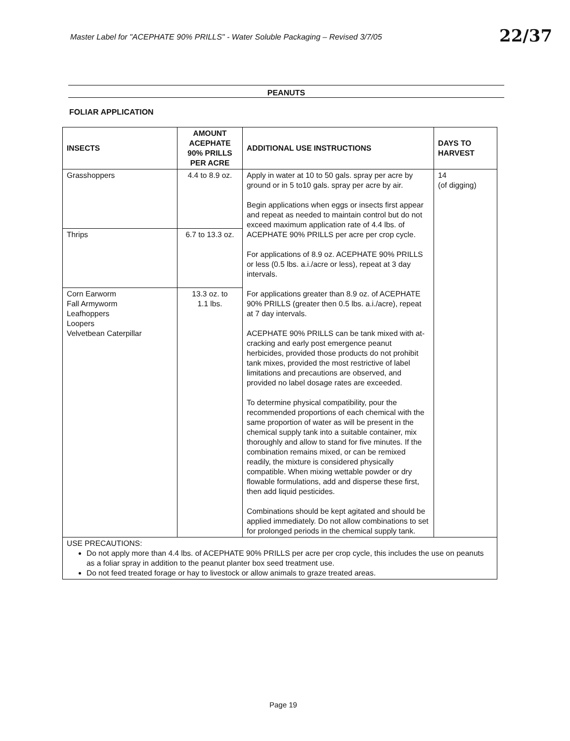Master Label for "ACEPHATE 90% PRILLS" - Water Soluble Packaging – Revised 3/7/05
22/37
PEANUTS
FOLIAR APPLICATION
| INSECTS | AMOUNT ACEPHATE 90% PRILLS PER ACRE | ADDITIONAL USE INSTRUCTIONS | DAYS TO HARVEST |
| --- | --- | --- | --- |
| Grasshoppers | 4.4 to 8.9 oz. | Apply in water at 10 to 50 gals. spray per acre by ground or in 5 to10 gals. spray per acre by air. Begin applications when eggs or insects first appear and repeat as needed to maintain control but do not exceed maximum application rate of 4.4 lbs. of ACEPHATE 90% PRILLS per acre per crop cycle. For applications of 8.9 oz. ACEPHATE 90% PRILLS or less (0.5 lbs. a.i./acre or less), repeat at 3 day intervals. For applications greater than 8.9 oz. of ACEPHATE 90% PRILLS (greater then 0.5 lbs. a.i./acre), repeat at 7 day intervals. ACEPHATE 90% PRILLS can be tank mixed with at-cracking and early post emergence peanut herbicides, provided those products do not prohibit tank mixes, provided the most restrictive of label limitations and precautions are observed, and provided no label dosage rates are exceeded. To determine physical compatibility, pour the recommended proportions of each chemical with the same proportion of water as will be present in the chemical supply tank into a suitable container, mix thoroughly and allow to stand for five minutes. If the combination remains mixed, or can be remixed readily, the mixture is considered physically compatible. When mixing wettable powder or dry flowable formulations, add and disperse these first, then add liquid pesticides. Combinations should be kept agitated and should be applied immediately. Do not allow combinations to set for prolonged periods in the chemical supply tank. | 14 (of digging) |
| Thrips | 6.7 to 13.3 oz. | | |
| Corn Earworm Fall Armyworm Leafhoppers Loopers Velvetbean Caterpillar | 13.3 oz. to 1.1 lbs. | | |
| USE PRECAUTIONS: Do not apply more than 4.4 lbs. of ACEPHATE 90% PRILLS per acre per crop cycle, this includes the use on peanuts as a foliar spray in addition to the peanut planter box seed treatment use. Do not feed treated forage or hay to livestock or allow animals to graze treated areas. | | | |
Page 19